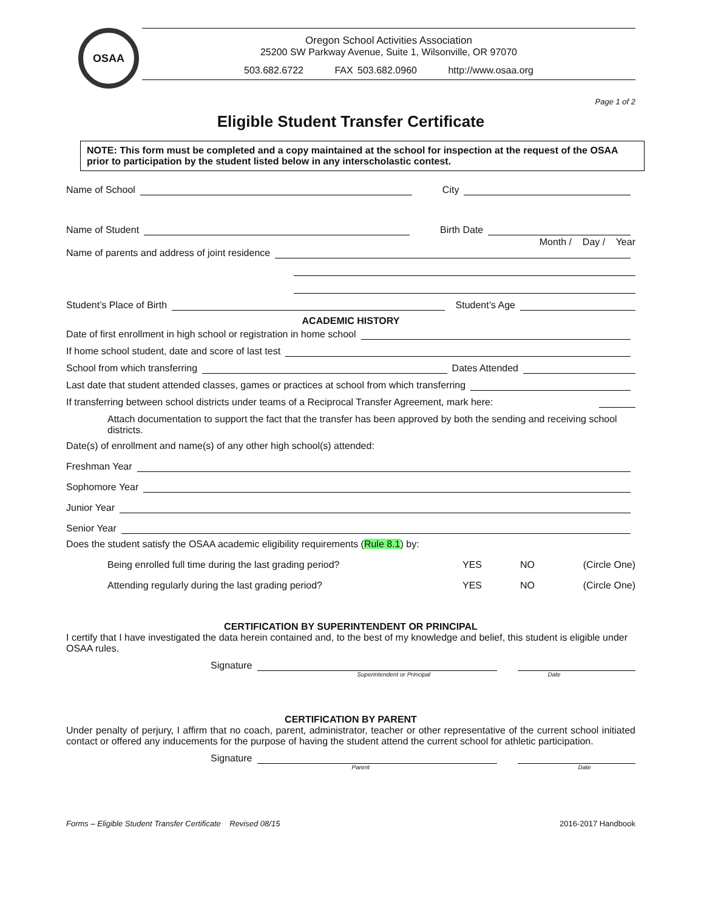OSAA
Oregon School Activities Association
25200 SW Parkway Avenue, Suite 1, Wilsonville, OR 97070
503.682.6722 FAX 503.682.0960 http://www.osaa.org
Page 1 of 2
Eligible Student Transfer Certificate
NOTE: This form must be completed and a copy maintained at the school for inspection at the request of the OSAA prior to participation by the student listed below in any interscholastic contest.
Name of School City
Name of Student Birth Date
Month / Day / Year
Name of parents and address of joint residence
Student’s Place of Birth Student’s Age
ACADEMIC HISTORY
Date of first enrollment in high school or registration in home school
If home school student, date and score of last test
School from which transferring Dates Attended
Last date that student attended classes, games or practices at school from which transferring
If transferring between school districts under teams of a Reciprocal Transfer Agreement, mark here:
Attach documentation to support the fact that the transfer has been approved by both the sending and receiving school districts.
Date(s) of enrollment and name(s) of any other high school(s) attended:
Freshman Year
Sophomore Year
Junior Year
Senior Year
Does the student satisfy the OSAA academic eligibility requirements (Rule 8.1) by:
Being enrolled full time during the last grading period?
YES NO (Circle One)
Attending regularly during the last grading period?
YES NO (Circle One)
CERTIFICATION BY SUPERINTENDENT OR PRINCIPAL
I certify that I have investigated the data herein contained and, to the best of my knowledge and belief, this student is eligible under OSAA rules.
Signature
Superintendent or Principal Date
CERTIFICATION BY PARENT
Under penalty of perjury, I affirm that no coach, parent, administrator, teacher or other representative of the current school initiated contact or offered any inducements for the purpose of having the student attend the current school for athletic participation.
Signature
Parent Date
Forms – Eligible Student Transfer Certificate Revised 08/15 2016-2017 Handbook